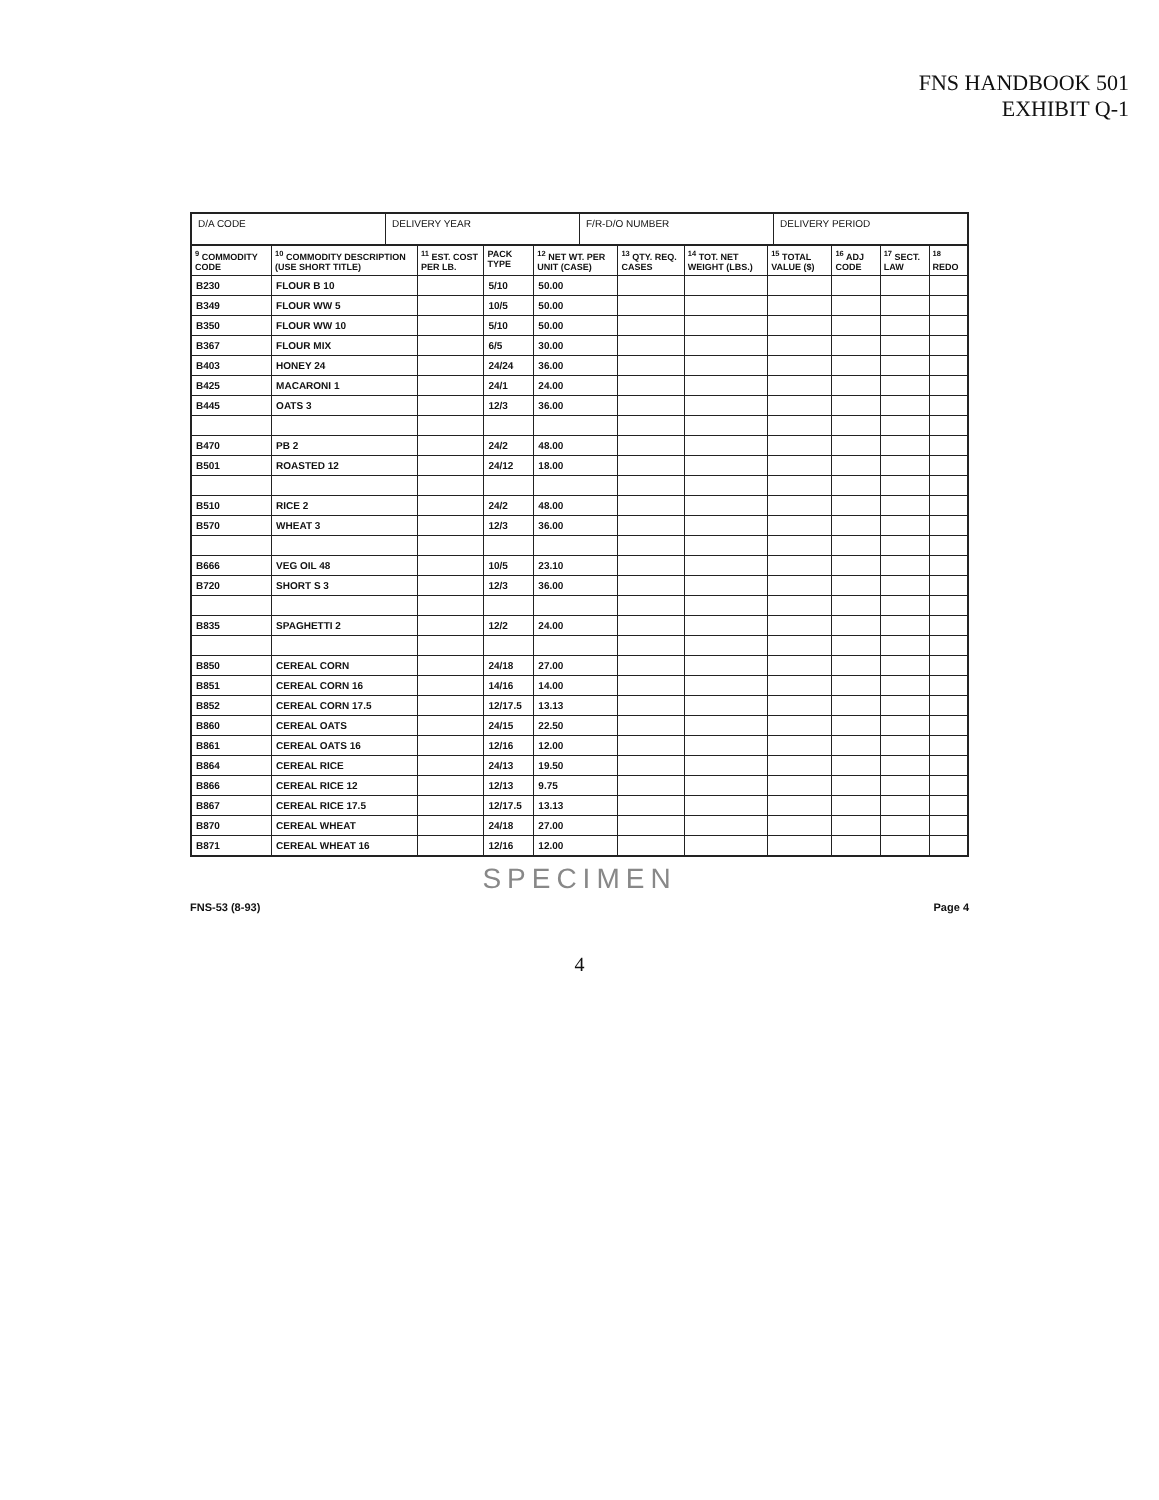FNS HANDBOOK 501
EXHIBIT Q-1
D/A CODE DELIVERY YEAR F/R-D/O NUMBER DELIVERY PERIOD
| <sup>9</sup> COMMODITY CODE | <sup>10</sup> COMMODITY DESCRIPTION (USE SHORT TITLE) | <sup>11</sup> EST. COST PER LB. | PACK TYPE | <sup>12</sup> NET WT. PER UNIT (CASE) | <sup>13</sup> QTY. REQ. CASES | <sup>14</sup> TOT. NET WEIGHT (LBS.) | <sup>15</sup> TOTAL VALUE ($) | <sup>16</sup> ADJ CODE | <sup>17</sup> SECT. LAW | <sup>18</sup> REDO |
| --- | --- | --- | --- | --- | --- | --- | --- | --- | --- | --- |
| B230 | FLOUR B 10 | | 5/10 | 50.00 | | | | | | |
| B349 | FLOUR WW 5 | | 10/5 | 50.00 | | | | | | |
| B350 | FLOUR WW 10 | | 5/10 | 50.00 | | | | | | |
| B367 | FLOUR MIX | | 6/5 | 30.00 | | | | | | |
| B403 | HONEY 24 | | 24/24 | 36.00 | | | | | | |
| B425 | MACARONI 1 | | 24/1 | 24.00 | | | | | | |
| B445 | OATS 3 | | 12/3 | 36.00 | | | | | | |
| B470 | PB 2 | | 24/2 | 48.00 | | | | | | |
| B501 | ROASTED 12 | | 24/12 | 18.00 | | | | | | |
| B510 | RICE 2 | | 24/2 | 48.00 | | | | | | |
| B570 | WHEAT 3 | | 12/3 | 36.00 | | | | | | |
| B666 | VEG OIL 48 | | 10/5 | 23.10 | | | | | | |
| B720 | SHORT S 3 | | 12/3 | 36.00 | | | | | | |
| B835 | SPAGHETTI 2 | | 12/2 | 24.00 | | | | | | |
| B850 | CEREAL CORN | | 24/18 | 27.00 | | | | | | |
| B851 | CEREAL CORN 16 | | 14/16 | 14.00 | | | | | | |
| B852 | CEREAL CORN 17.5 | | 12/17.5 | 13.13 | | | | | | |
| B860 | CEREAL OATS | | 24/15 | 22.50 | | | | | | |
| B861 | CEREAL OATS 16 | | 12/16 | 12.00 | | | | | | |
| B864 | CEREAL RICE | | 24/13 | 19.50 | | | | | | |
| B866 | CEREAL RICE 12 | | 12/13 | 9.75 | | | | | | |
| B867 | CEREAL RICE 17.5 | | 12/17.5 | 13.13 | | | | | | |
| B870 | CEREAL WHEAT | | 24/18 | 27.00 | | | | | | |
| B871 | CEREAL WHEAT 16 | | 12/16 | 12.00 | | | | | | |
SPECIMEN
FNS-53 (8-93) Page 4
4